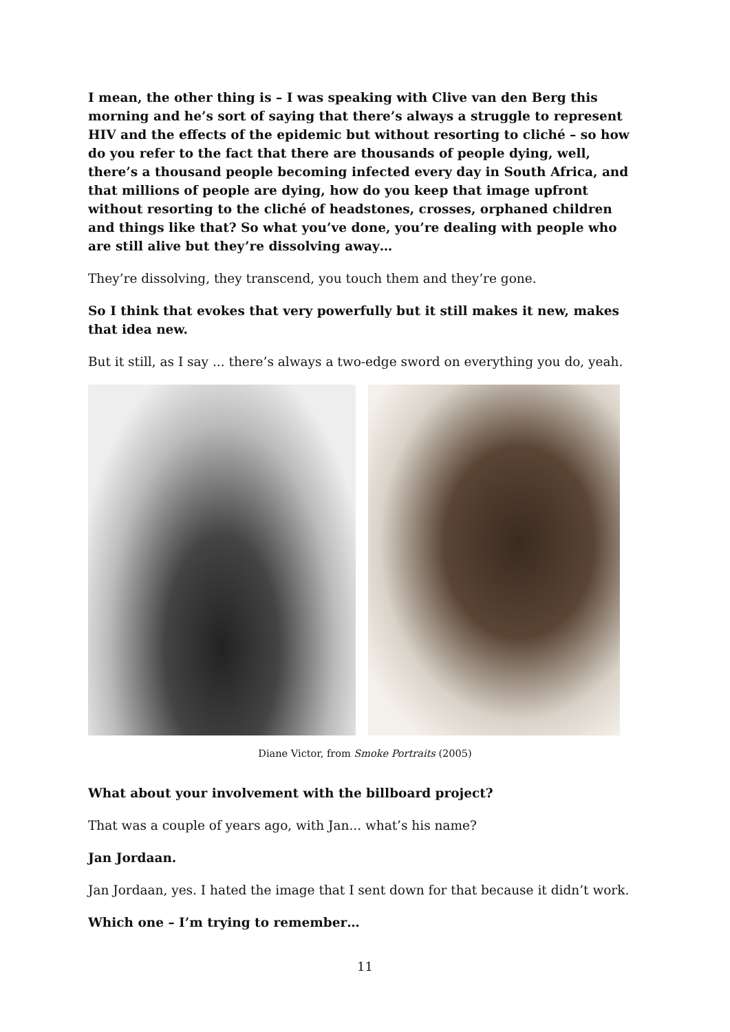I mean, the other thing is – I was speaking with Clive van den Berg this morning and he’s sort of saying that there’s always a struggle to represent HIV and the effects of the epidemic but without resorting to cliché – so how do you refer to the fact that there are thousands of people dying, well, there’s a thousand people becoming infected every day in South Africa, and that millions of people are dying, how do you keep that image upfront without resorting to the cliché of headstones, crosses, orphaned children and things like that? So what you’ve done, you’re dealing with people who are still alive but they’re dissolving away…
They’re dissolving, they transcend, you touch them and they’re gone.
So I think that evokes that very powerfully but it still makes it new, makes that idea new.
But it still, as I say ... there’s always a two-edge sword on everything you do, yeah.
Diane Victor, from Smoke Portraits (2005)
What about your involvement with the billboard project?
That was a couple of years ago, with Jan... what’s his name?
Jan Jordaan.
Jan Jordaan, yes. I hated the image that I sent down for that because it didn’t work.
Which one – I’m trying to remember…
11